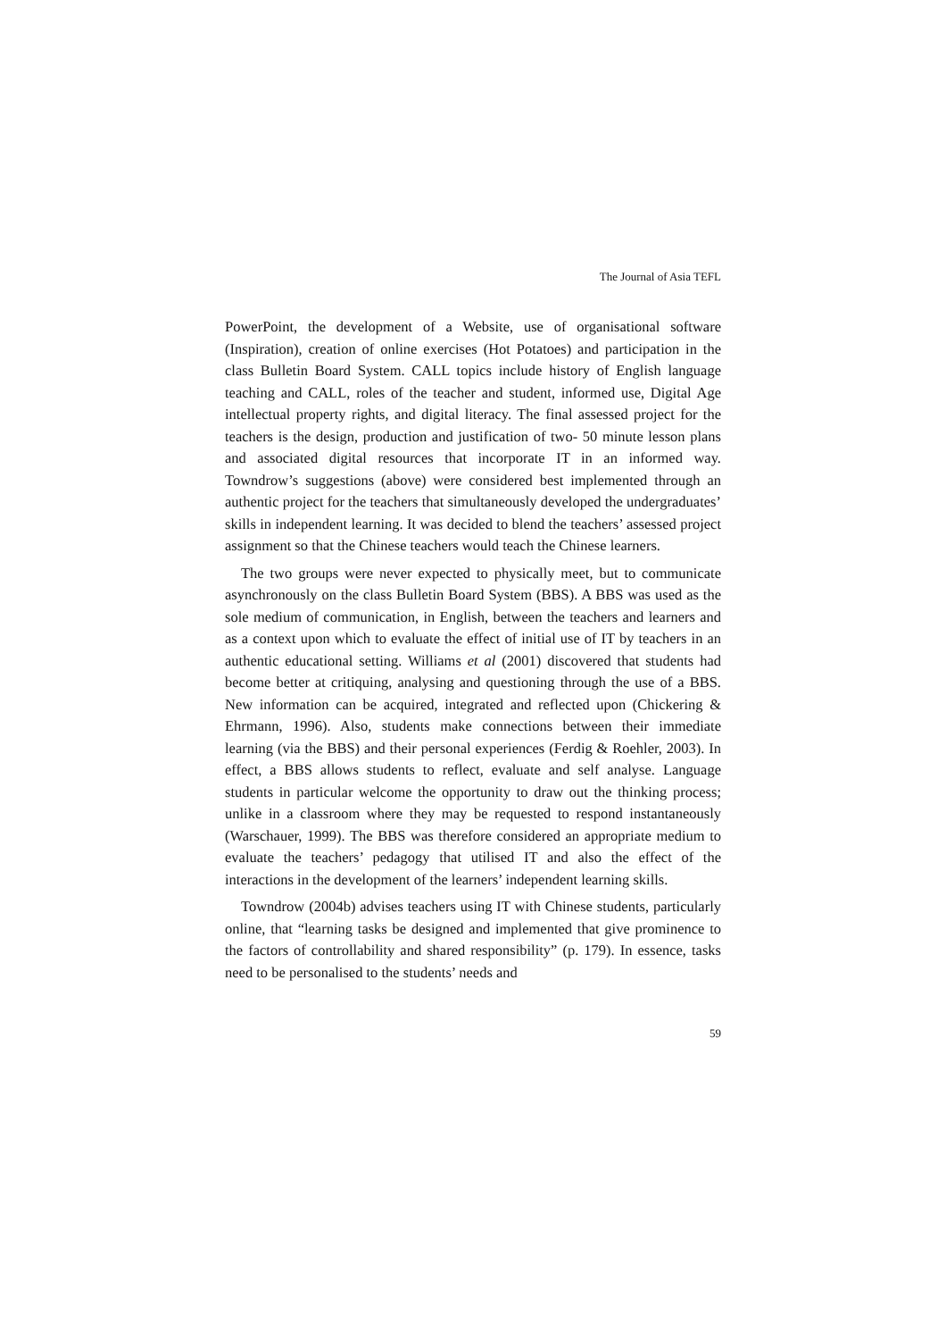The Journal of Asia TEFL
PowerPoint, the development of a Website, use of organisational software (Inspiration), creation of online exercises (Hot Potatoes) and participation in the class Bulletin Board System. CALL topics include history of English language teaching and CALL, roles of the teacher and student, informed use, Digital Age intellectual property rights, and digital literacy. The final assessed project for the teachers is the design, production and justification of two- 50 minute lesson plans and associated digital resources that incorporate IT in an informed way. Towndrow’s suggestions (above) were considered best implemented through an authentic project for the teachers that simultaneously developed the undergraduates’ skills in independent learning. It was decided to blend the teachers’ assessed project assignment so that the Chinese teachers would teach the Chinese learners.
The two groups were never expected to physically meet, but to communicate asynchronously on the class Bulletin Board System (BBS). A BBS was used as the sole medium of communication, in English, between the teachers and learners and as a context upon which to evaluate the effect of initial use of IT by teachers in an authentic educational setting. Williams et al (2001) discovered that students had become better at critiquing, analysing and questioning through the use of a BBS. New information can be acquired, integrated and reflected upon (Chickering & Ehrmann, 1996). Also, students make connections between their immediate learning (via the BBS) and their personal experiences (Ferdig & Roehler, 2003). In effect, a BBS allows students to reflect, evaluate and self analyse. Language students in particular welcome the opportunity to draw out the thinking process; unlike in a classroom where they may be requested to respond instantaneously (Warschauer, 1999). The BBS was therefore considered an appropriate medium to evaluate the teachers’ pedagogy that utilised IT and also the effect of the interactions in the development of the learners’ independent learning skills.
Towndrow (2004b) advises teachers using IT with Chinese students, particularly online, that “learning tasks be designed and implemented that give prominence to the factors of controllability and shared responsibility” (p. 179). In essence, tasks need to be personalised to the students’ needs and
59